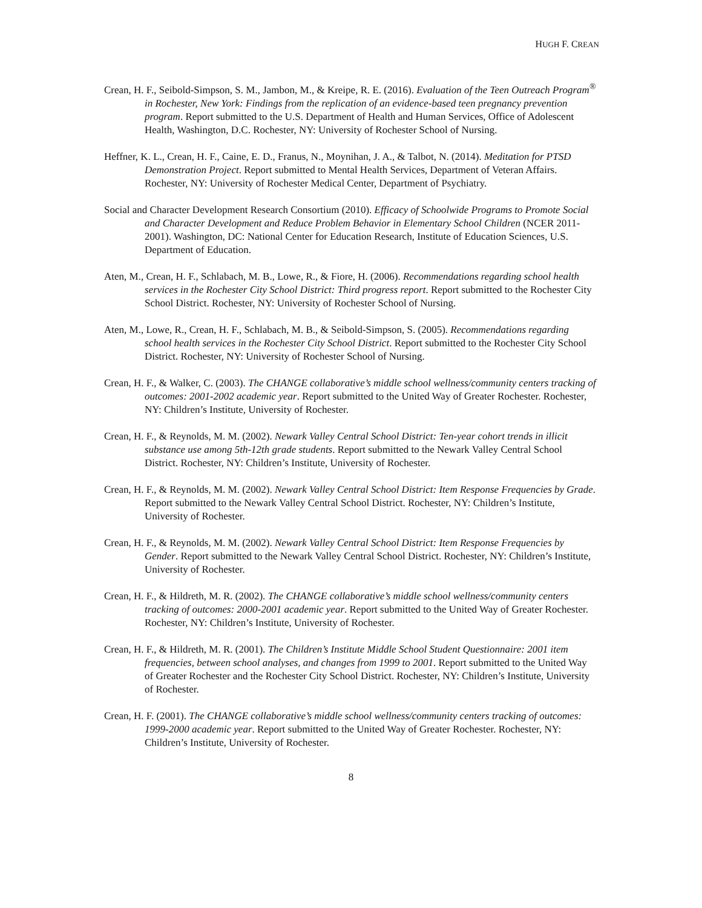HUGH F. CREAN
Crean, H. F., Seibold-Simpson, S. M., Jambon, M., & Kreipe, R. E. (2016). Evaluation of the Teen Outreach Program<sup>®</sup> in Rochester, New York: Findings from the replication of an evidence-based teen pregnancy prevention program. Report submitted to the U.S. Department of Health and Human Services, Office of Adolescent Health, Washington, D.C. Rochester, NY: University of Rochester School of Nursing.
Heffner, K. L., Crean, H. F., Caine, E. D., Franus, N., Moynihan, J. A., & Talbot, N. (2014). Meditation for PTSD Demonstration Project. Report submitted to Mental Health Services, Department of Veteran Affairs. Rochester, NY: University of Rochester Medical Center, Department of Psychiatry.
Social and Character Development Research Consortium (2010). Efficacy of Schoolwide Programs to Promote Social and Character Development and Reduce Problem Behavior in Elementary School Children (NCER 2011-2001). Washington, DC: National Center for Education Research, Institute of Education Sciences, U.S. Department of Education.
Aten, M., Crean, H. F., Schlabach, M. B., Lowe, R., & Fiore, H. (2006). Recommendations regarding school health services in the Rochester City School District: Third progress report. Report submitted to the Rochester City School District. Rochester, NY: University of Rochester School of Nursing.
Aten, M., Lowe, R., Crean, H. F., Schlabach, M. B., & Seibold-Simpson, S. (2005). Recommendations regarding school health services in the Rochester City School District. Report submitted to the Rochester City School District. Rochester, NY: University of Rochester School of Nursing.
Crean, H. F., & Walker, C. (2003). The CHANGE collaborative’s middle school wellness/community centers tracking of outcomes: 2001-2002 academic year. Report submitted to the United Way of Greater Rochester. Rochester, NY: Children’s Institute, University of Rochester.
Crean, H. F., & Reynolds, M. M. (2002). Newark Valley Central School District: Ten-year cohort trends in illicit substance use among 5th-12th grade students. Report submitted to the Newark Valley Central School District. Rochester, NY: Children’s Institute, University of Rochester.
Crean, H. F., & Reynolds, M. M. (2002). Newark Valley Central School District: Item Response Frequencies by Grade. Report submitted to the Newark Valley Central School District. Rochester, NY: Children’s Institute, University of Rochester.
Crean, H. F., & Reynolds, M. M. (2002). Newark Valley Central School District: Item Response Frequencies by Gender. Report submitted to the Newark Valley Central School District. Rochester, NY: Children’s Institute, University of Rochester.
Crean, H. F., & Hildreth, M. R. (2002). The CHANGE collaborative’s middle school wellness/community centers tracking of outcomes: 2000-2001 academic year. Report submitted to the United Way of Greater Rochester. Rochester, NY: Children’s Institute, University of Rochester.
Crean, H. F., & Hildreth, M. R. (2001). The Children’s Institute Middle School Student Questionnaire: 2001 item frequencies, between school analyses, and changes from 1999 to 2001. Report submitted to the United Way of Greater Rochester and the Rochester City School District. Rochester, NY: Children’s Institute, University of Rochester.
Crean, H. F. (2001). The CHANGE collaborative’s middle school wellness/community centers tracking of outcomes: 1999-2000 academic year. Report submitted to the United Way of Greater Rochester. Rochester, NY: Children’s Institute, University of Rochester.
8